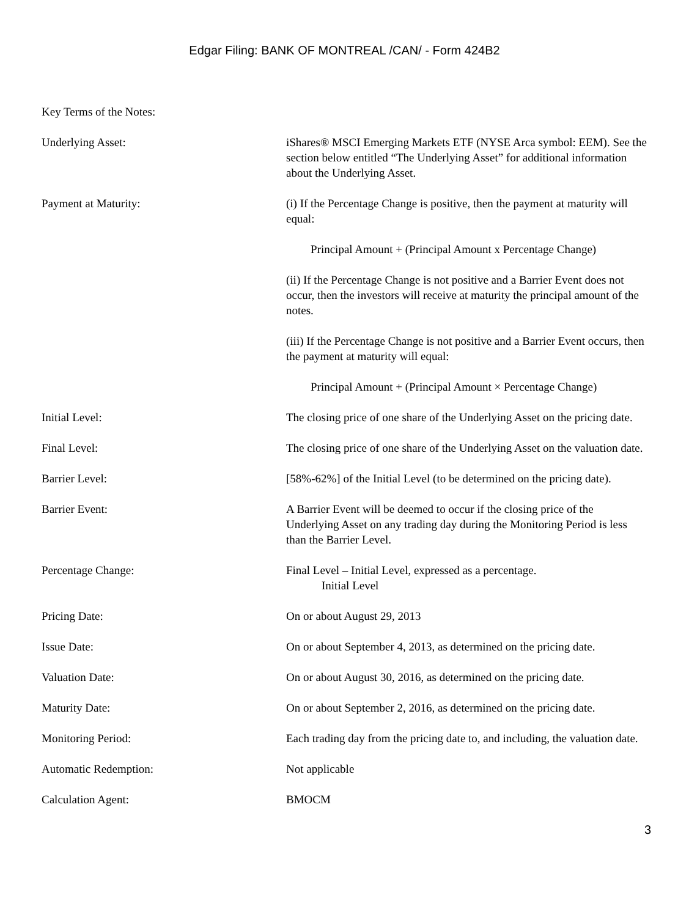Edgar Filing: BANK OF MONTREAL /CAN/ - Form 424B2
Key Terms of the Notes:
Underlying Asset: iShares® MSCI Emerging Markets ETF (NYSE Arca symbol: EEM). See the section below entitled “The Underlying Asset” for additional information about the Underlying Asset.
Payment at Maturity: (i) If the Percentage Change is positive, then the payment at maturity will equal:
Principal Amount + (Principal Amount x Percentage Change)
(ii) If the Percentage Change is not positive and a Barrier Event does not occur, then the investors will receive at maturity the principal amount of the notes.
(iii) If the Percentage Change is not positive and a Barrier Event occurs, then the payment at maturity will equal:
Principal Amount + (Principal Amount × Percentage Change)
Initial Level: The closing price of one share of the Underlying Asset on the pricing date.
Final Level: The closing price of one share of the Underlying Asset on the valuation date.
Barrier Level: [58%-62%] of the Initial Level (to be determined on the pricing date).
Barrier Event: A Barrier Event will be deemed to occur if the closing price of the Underlying Asset on any trading day during the Monitoring Period is less than the Barrier Level.
Percentage Change: Final Level – Initial Level, expressed as a percentage.
Initial Level
Pricing Date: On or about August 29, 2013
Issue Date: On or about September 4, 2013, as determined on the pricing date.
Valuation Date: On or about August 30, 2016, as determined on the pricing date.
Maturity Date: On or about September 2, 2016, as determined on the pricing date.
Monitoring Period: Each trading day from the pricing date to, and including, the valuation date.
Automatic Redemption: Not applicable
Calculation Agent: BMOCM
3